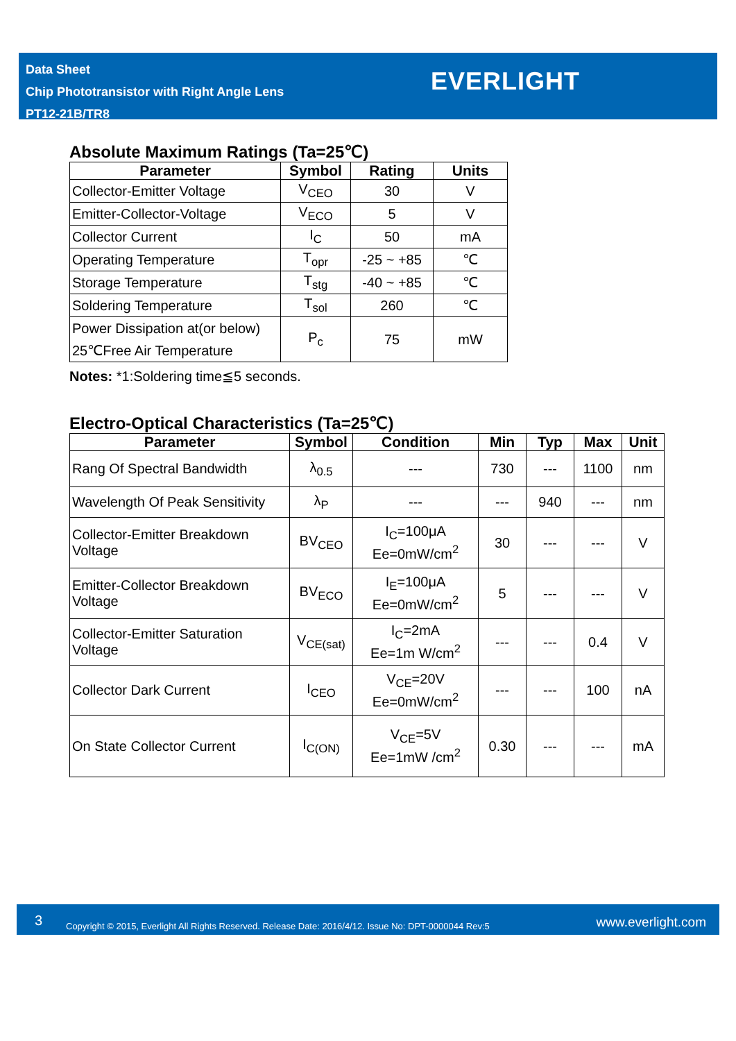Data Sheet
Chip Phototransistor with Right Angle Lens
PT12-21B/TR8
EVERLIGHT
Absolute Maximum Ratings (Ta=25℃)
| Parameter | Symbol | Rating | Units |
| --- | --- | --- | --- |
| Collector-Emitter Voltage | V<sub>CEO</sub> | 30 | V |
| Emitter-Collector-Voltage | V<sub>ECO</sub> | 5 | V |
| Collector Current | I<sub>C</sub> | 50 | mA |
| Operating Temperature | T<sub>opr</sub> | -25 ~ +85 | ℃ |
| Storage Temperature | T<sub>stg</sub> | -40 ~ +85 | ℃ |
| Soldering Temperature | T<sub>sol</sub> | 260 | ℃ |
| Power Dissipation at(or below) 25℃Free Air Temperature | P<sub>c</sub> | 75 | mW |
Notes: *1:Soldering time≦5 seconds.
Electro-Optical Characteristics (Ta=25℃)
| Parameter | Symbol | Condition | Min | Typ | Max | Unit |
| --- | --- | --- | --- | --- | --- | --- |
| Rang Of Spectral Bandwidth | λ<sub>0.5</sub> | --- | 730 | --- | 1100 | nm |
| Wavelength Of Peak Sensitivity | λ<sub>P</sub> | --- | --- | 940 | --- | nm |
| Collector-Emitter Breakdown Voltage | BV<sub>CEO</sub> | I<sub>C</sub>=100μA Ee=0mW/cm<sup>2</sup> | 30 | --- | --- | V |
| Emitter-Collector Breakdown Voltage | BV<sub>ECO</sub> | I<sub>E</sub>=100μA Ee=0mW/cm<sup>2</sup> | 5 | --- | --- | V |
| Collector-Emitter Saturation Voltage | V<sub>CE(sat)</sub> | I<sub>C</sub>=2mA Ee=1m W/cm<sup>2</sup> | --- | --- | 0.4 | V |
| Collector Dark Current | I<sub>CEO</sub> | V<sub>CE</sub>=20V Ee=0mW/cm<sup>2</sup> | --- | --- | 100 | nA |
| On State Collector Current | I<sub>C(ON)</sub> | V<sub>CE</sub>=5V Ee=1mW /cm<sup>2</sup> | 0.30 | --- | --- | mA |
3 Copyright © 2015, Everlight All Rights Reserved. Release Date: 2016/4/12. Issue No: DPT-0000044 Rev:5 www.everlight.com